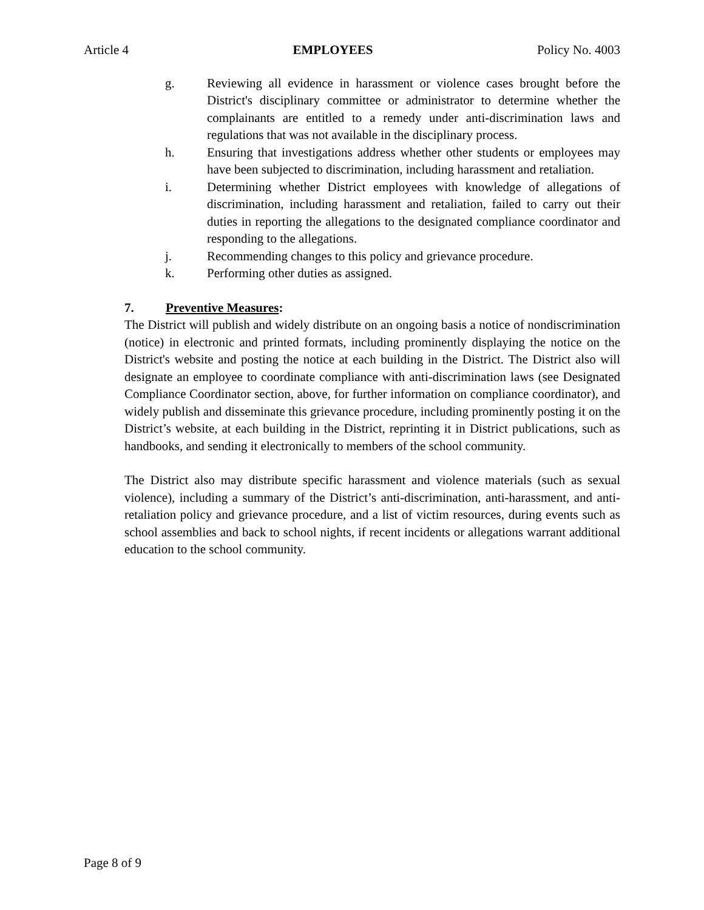Article 4 EMPLOYEES Policy No. 4003
g. Reviewing all evidence in harassment or violence cases brought before the District's disciplinary committee or administrator to determine whether the complainants are entitled to a remedy under anti-discrimination laws and regulations that was not available in the disciplinary process.
h. Ensuring that investigations address whether other students or employees may have been subjected to discrimination, including harassment and retaliation.
i. Determining whether District employees with knowledge of allegations of discrimination, including harassment and retaliation, failed to carry out their duties in reporting the allegations to the designated compliance coordinator and responding to the allegations.
j. Recommending changes to this policy and grievance procedure.
k. Performing other duties as assigned.
7. Preventive Measures:
The District will publish and widely distribute on an ongoing basis a notice of nondiscrimination (notice) in electronic and printed formats, including prominently displaying the notice on the District's website and posting the notice at each building in the District. The District also will designate an employee to coordinate compliance with anti-discrimination laws (see Designated Compliance Coordinator section, above, for further information on compliance coordinator), and widely publish and disseminate this grievance procedure, including prominently posting it on the District’s website, at each building in the District, reprinting it in District publications, such as handbooks, and sending it electronically to members of the school community.
The District also may distribute specific harassment and violence materials (such as sexual violence), including a summary of the District’s anti-discrimination, anti-harassment, and anti-retaliation policy and grievance procedure, and a list of victim resources, during events such as school assemblies and back to school nights, if recent incidents or allegations warrant additional education to the school community.
Page 8 of 9